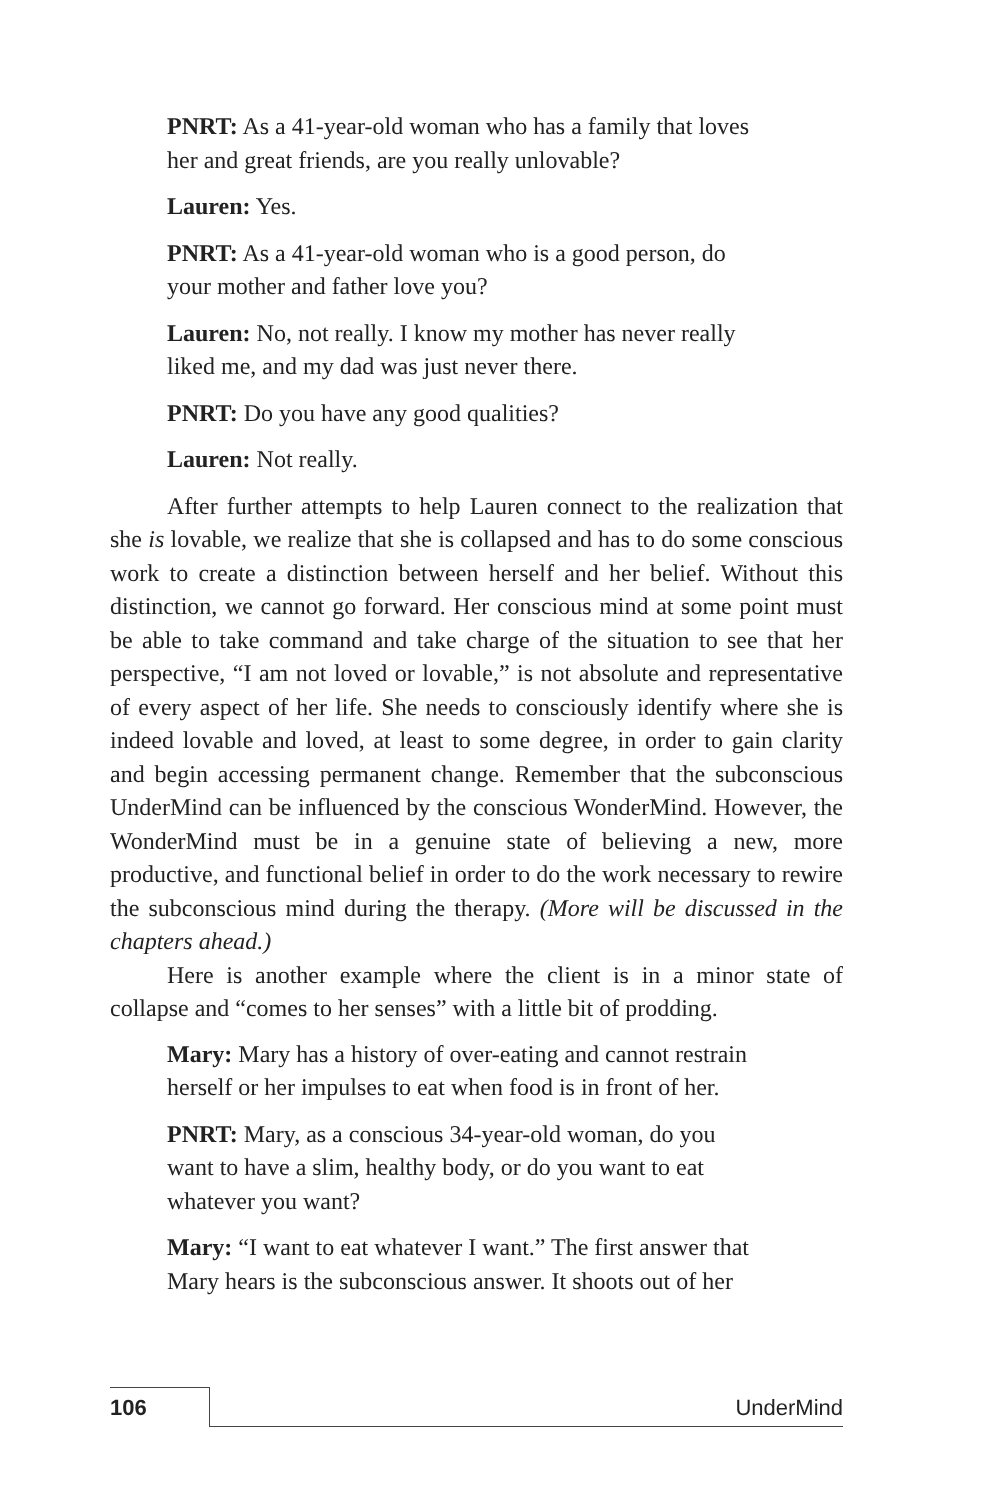PNRT: As a 41-year-old woman who has a family that loves
her and great friends, are you really unlovable?
Lauren: Yes.
PNRT: As a 41-year-old woman who is a good person, do
your mother and father love you?
Lauren: No, not really. I know my mother has never really
liked me, and my dad was just never there.
PNRT: Do you have any good qualities?
Lauren: Not really.
After further attempts to help Lauren connect to the realization that she is lovable, we realize that she is collapsed and has to do some conscious work to create a distinction between herself and her belief. Without this distinction, we cannot go forward. Her conscious mind at some point must be able to take command and take charge of the situation to see that her perspective, “I am not loved or lovable,” is not absolute and representative of every aspect of her life. She needs to consciously identify where she is indeed lovable and loved, at least to some degree, in order to gain clarity and begin accessing permanent change. Remember that the subconscious UnderMind can be influenced by the conscious WonderMind. However, the WonderMind must be in a genuine state of believing a new, more productive, and functional belief in order to do the work necessary to rewire the subconscious mind during the therapy. (More will be discussed in the chapters ahead.)
Here is another example where the client is in a minor state of collapse and “comes to her senses” with a little bit of prodding.
Mary: Mary has a history of over-eating and cannot restrain
herself or her impulses to eat when food is in front of her.
PNRT: Mary, as a conscious 34-year-old woman, do you
want to have a slim, healthy body, or do you want to eat
whatever you want?
Mary: “I want to eat whatever I want.” The first answer that
Mary hears is the subconscious answer. It shoots out of her
106 UnderMind